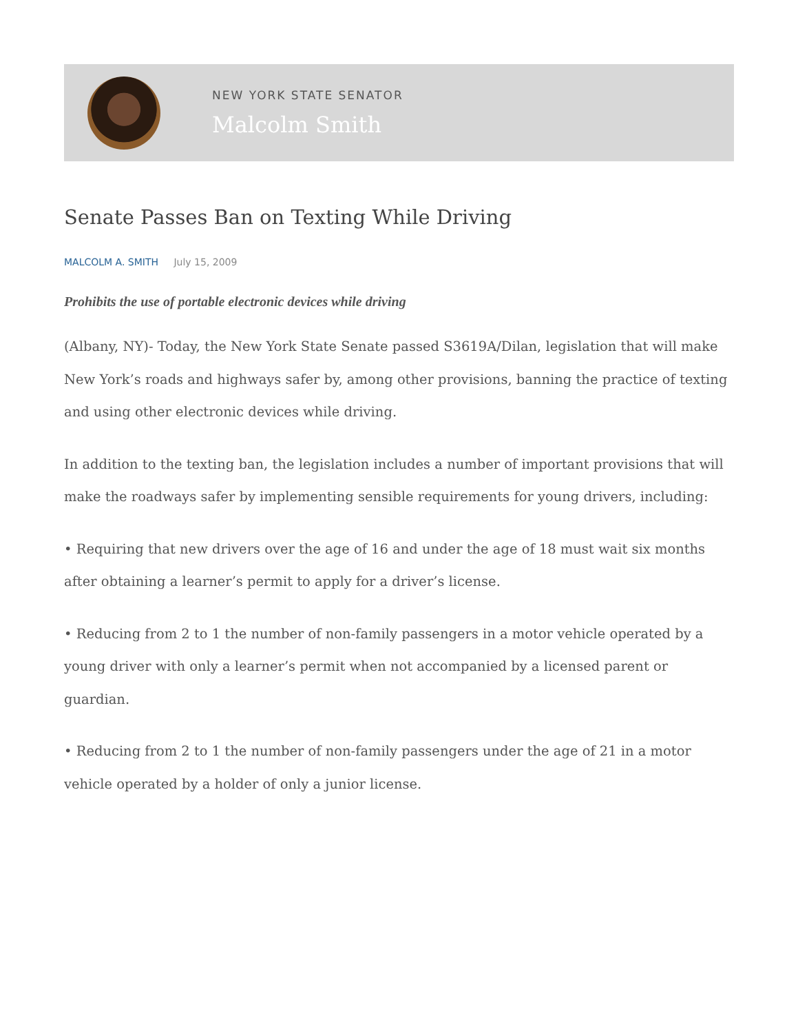NEW YORK STATE SENATOR
Malcolm Smith
Senate Passes Ban on Texting While Driving
MALCOLM A. SMITH July 15, 2009
Prohibits the use of portable electronic devices while driving
(Albany, NY)- Today, the New York State Senate passed S3619A/Dilan, legislation that will make New York’s roads and highways safer by, among other provisions, banning the practice of texting and using other electronic devices while driving.
In addition to the texting ban, the legislation includes a number of important provisions that will make the roadways safer by implementing sensible requirements for young drivers, including:
• Requiring that new drivers over the age of 16 and under the age of 18 must wait six months after obtaining a learner’s permit to apply for a driver’s license.
• Reducing from 2 to 1 the number of non-family passengers in a motor vehicle operated by a young driver with only a learner’s permit when not accompanied by a licensed parent or guardian.
• Reducing from 2 to 1 the number of non-family passengers under the age of 21 in a motor vehicle operated by a holder of only a junior license.